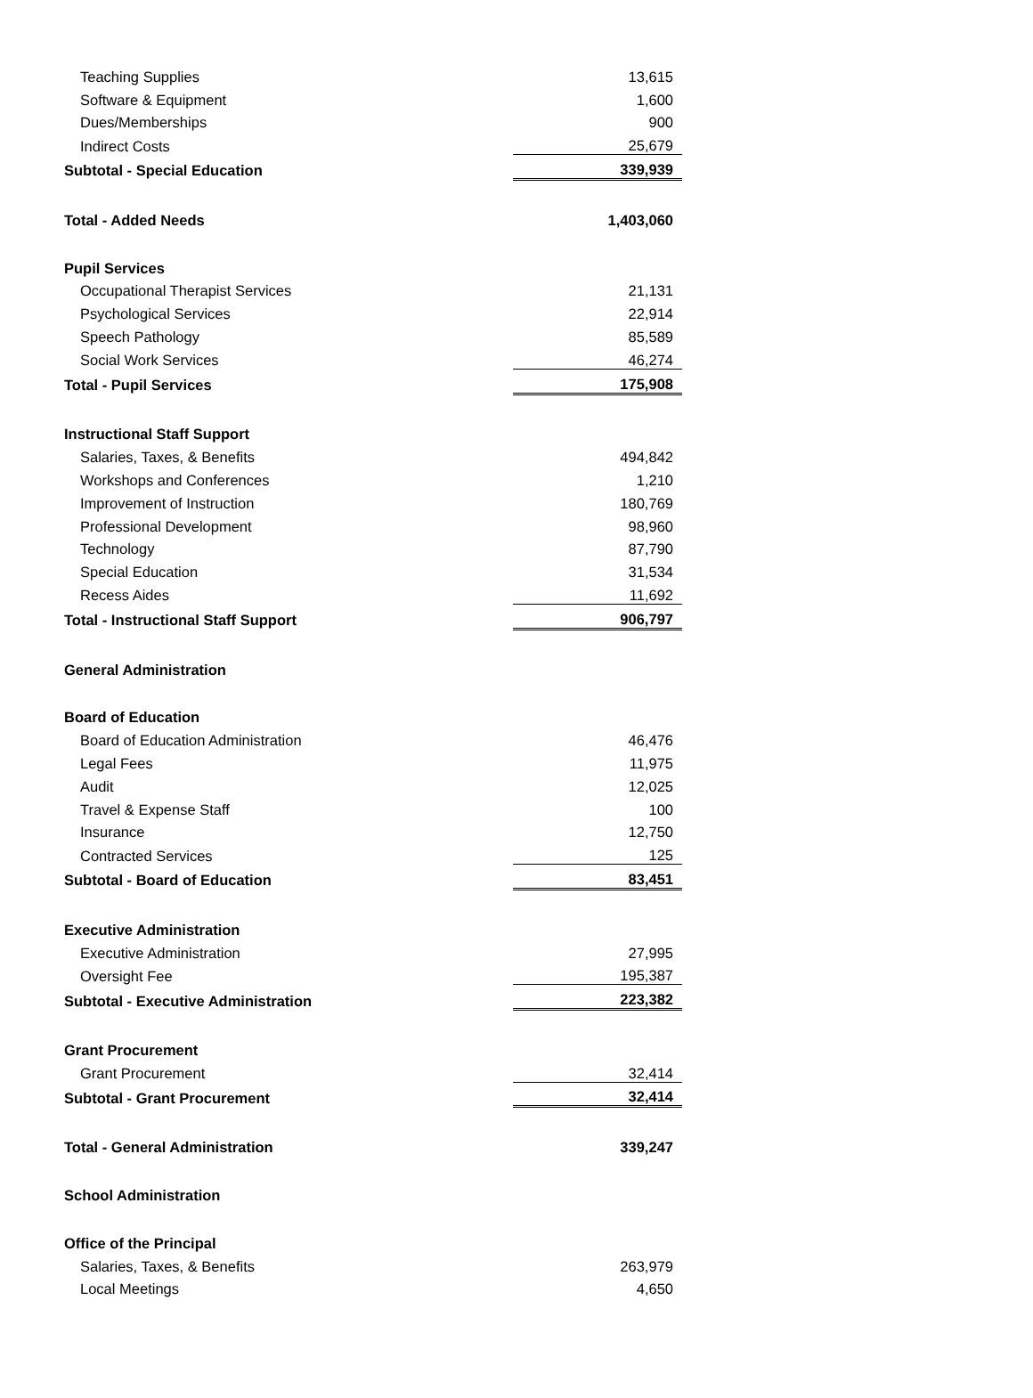| Teaching Supplies | 13,615 |
| Software & Equipment | 1,600 |
| Dues/Memberships | 900 |
| Indirect Costs | 25,679 |
| Subtotal - Special Education | 339,939 |
| Total - Added Needs | 1,403,060 |
| Pupil Services | |
| Occupational Therapist Services | 21,131 |
| Psychological Services | 22,914 |
| Speech Pathology | 85,589 |
| Social Work Services | 46,274 |
| Total - Pupil Services | 175,908 |
| Instructional Staff Support | |
| Salaries, Taxes, & Benefits | 494,842 |
| Workshops and Conferences | 1,210 |
| Improvement of Instruction | 180,769 |
| Professional Development | 98,960 |
| Technology | 87,790 |
| Special Education | 31,534 |
| Recess Aides | 11,692 |
| Total - Instructional Staff Support | 906,797 |
| General Administration | |
| Board of Education | |
| Board of Education Administration | 46,476 |
| Legal Fees | 11,975 |
| Audit | 12,025 |
| Travel & Expense Staff | 100 |
| Insurance | 12,750 |
| Contracted Services | 125 |
| Subtotal - Board of Education | 83,451 |
| Executive Administration | |
| Executive Administration | 27,995 |
| Oversight Fee | 195,387 |
| Subtotal - Executive Administration | 223,382 |
| Grant Procurement | |
| Grant Procurement | 32,414 |
| Subtotal - Grant Procurement | 32,414 |
| Total - General Administration | 339,247 |
| School Administration | |
| Office of the Principal | |
| Salaries, Taxes, & Benefits | 263,979 |
| Local Meetings | 4,650 |